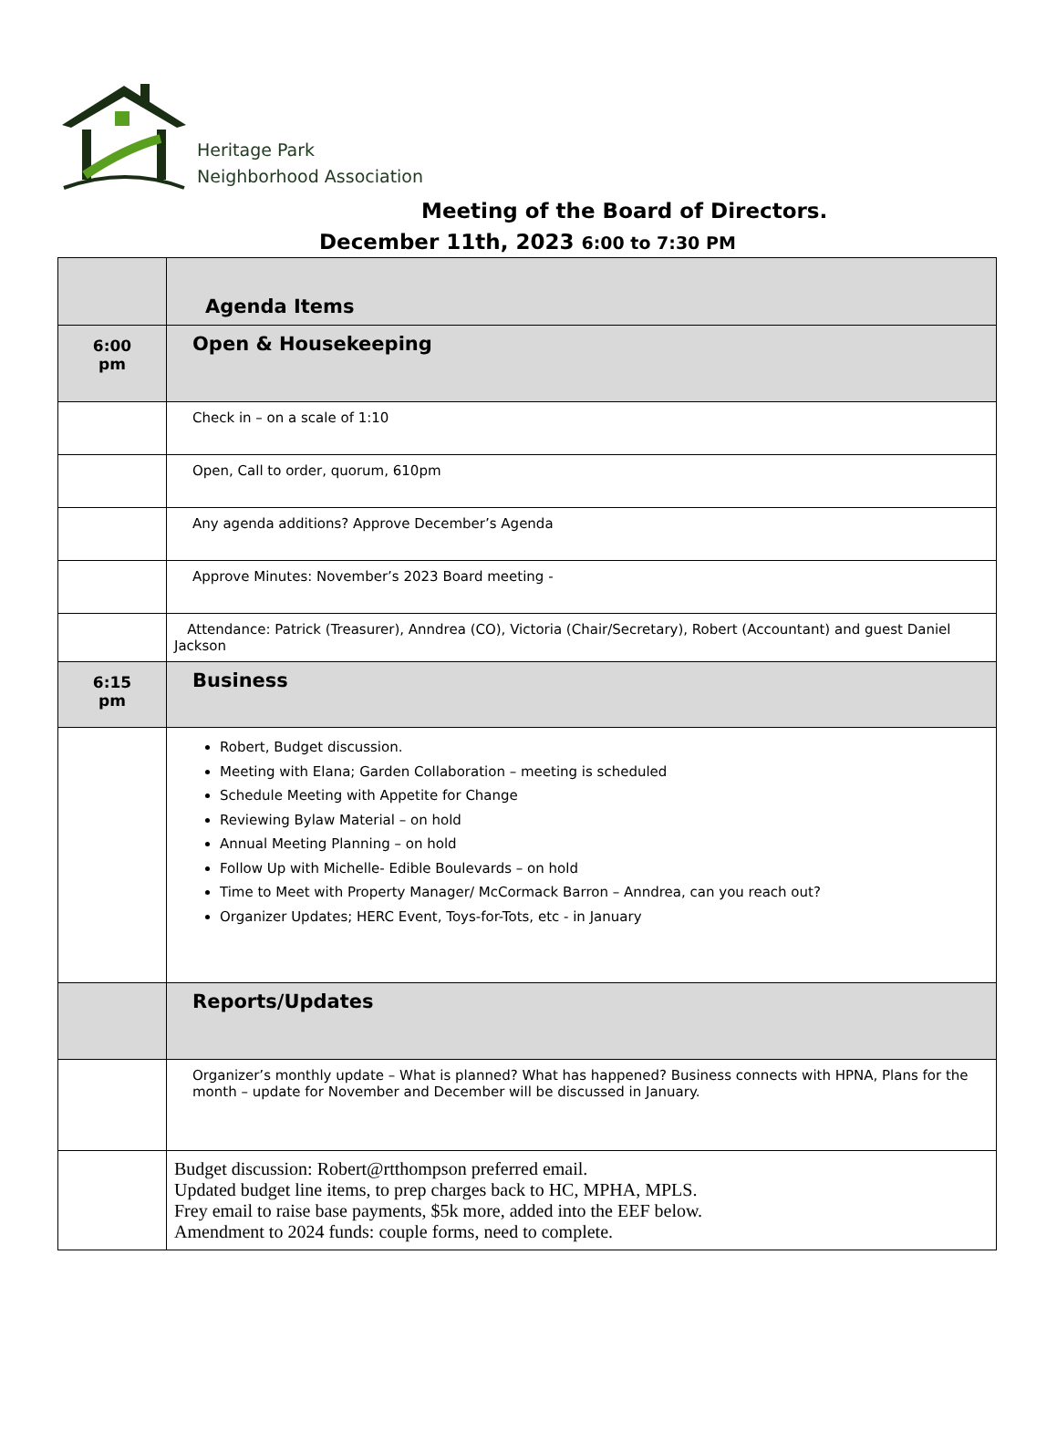Heritage Park
Neighborhood Association
Meeting of the Board of Directors.
December 11th, 2023 6:00 to 7:30 PM
| | Agenda Items |
| 6:00 pm | Open & Housekeeping |
| | Check in – on a scale of 1:10 |
| | Open, Call to order, quorum, 610pm |
| | Any agenda additions? Approve December’s Agenda |
| | Approve Minutes: November’s 2023 Board meeting - |
| | Attendance: Patrick (Treasurer), Anndrea (CO), Victoria (Chair/Secretary), Robert (Accountant) and guest Daniel Jackson |
| 6:15 pm | Business |
| | Robert, Budget discussion. Meeting with Elana; Garden Collaboration – meeting is scheduled Schedule Meeting with Appetite for Change Reviewing Bylaw Material – on hold Annual Meeting Planning – on hold Follow Up with Michelle- Edible Boulevards – on hold Time to Meet with Property Manager/ McCormack Barron – Anndrea, can you reach out? Organizer Updates; HERC Event, Toys-for-Tots, etc - in January |
| | Reports/Updates |
| | Organizer’s monthly update – What is planned? What has happened? Business connects with HPNA, Plans for the month – update for November and December will be discussed in January. |
| | Budget discussion: Robert@rtthompson preferred email. Updated budget line items, to prep charges back to HC, MPHA, MPLS. Frey email to raise base payments, $5k more, added into the EEF below. Amendment to 2024 funds: couple forms, need to complete. |